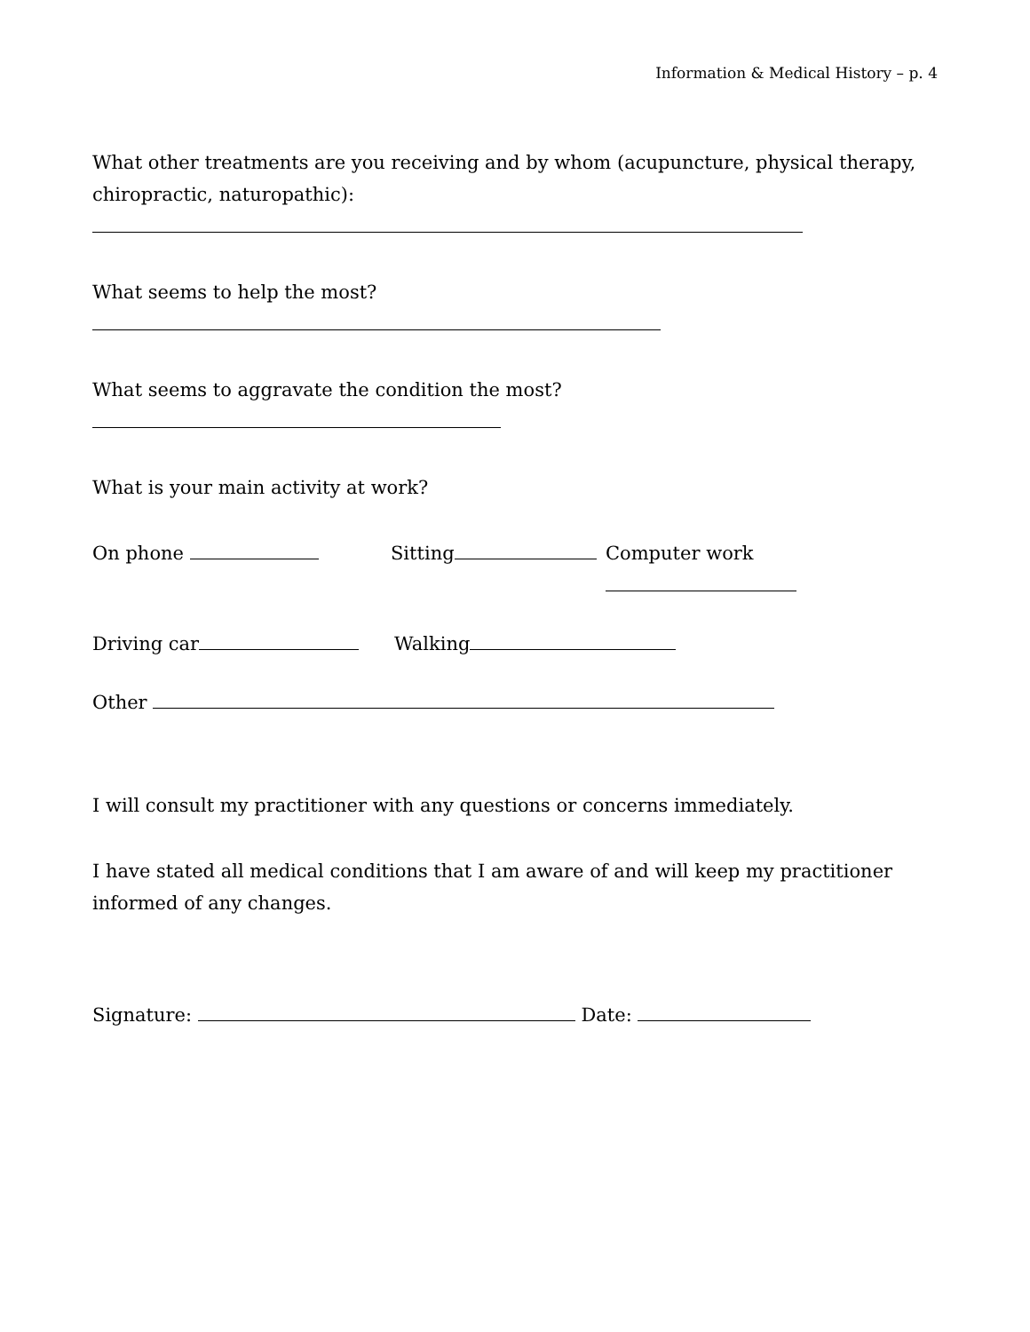Information & Medical History – p. 4
What other treatments are you receiving and by whom (acupuncture, physical therapy, chiropractic, naturopathic):
What seems to help the most?
What seems to aggravate the condition the most?
What is your main activity at work?
On phone Sitting Computer work
Driving car Walking
Other
I will consult my practitioner with any questions or concerns immediately.
I have stated all medical conditions that I am aware of and will keep my practitioner informed of any changes.
Signature: Date: